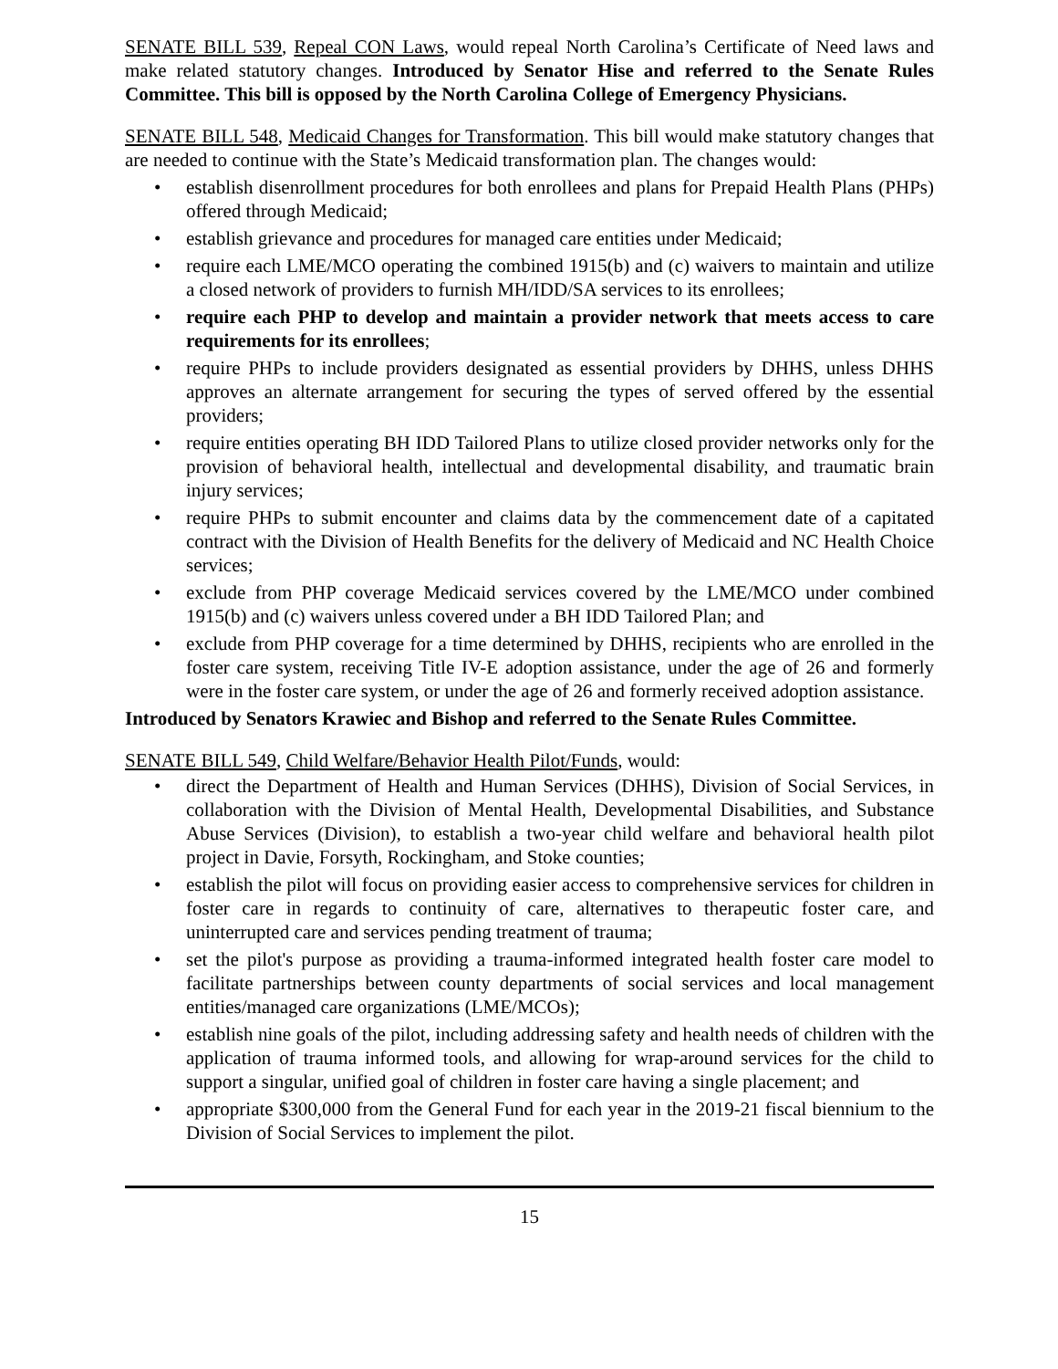SENATE BILL 539, Repeal CON Laws, would repeal North Carolina’s Certificate of Need laws and make related statutory changes. Introduced by Senator Hise and referred to the Senate Rules Committee. This bill is opposed by the North Carolina College of Emergency Physicians.
SENATE BILL 548, Medicaid Changes for Transformation. This bill would make statutory changes that are needed to continue with the State’s Medicaid transformation plan. The changes would:
• establish disenrollment procedures for both enrollees and plans for Prepaid Health Plans (PHPs) offered through Medicaid;
• establish grievance and procedures for managed care entities under Medicaid;
• require each LME/MCO operating the combined 1915(b) and (c) waivers to maintain and utilize a closed network of providers to furnish MH/IDD/SA services to its enrollees;
• require each PHP to develop and maintain a provider network that meets access to care requirements for its enrollees;
• require PHPs to include providers designated as essential providers by DHHS, unless DHHS approves an alternate arrangement for securing the types of served offered by the essential providers;
• require entities operating BH IDD Tailored Plans to utilize closed provider networks only for the provision of behavioral health, intellectual and developmental disability, and traumatic brain injury services;
• require PHPs to submit encounter and claims data by the commencement date of a capitated contract with the Division of Health Benefits for the delivery of Medicaid and NC Health Choice services;
• exclude from PHP coverage Medicaid services covered by the LME/MCO under combined 1915(b) and (c) waivers unless covered under a BH IDD Tailored Plan; and
• exclude from PHP coverage for a time determined by DHHS, recipients who are enrolled in the foster care system, receiving Title IV-E adoption assistance, under the age of 26 and formerly were in the foster care system, or under the age of 26 and formerly received adoption assistance.
Introduced by Senators Krawiec and Bishop and referred to the Senate Rules Committee.
SENATE BILL 549, Child Welfare/Behavior Health Pilot/Funds, would:
• direct the Department of Health and Human Services (DHHS), Division of Social Services, in collaboration with the Division of Mental Health, Developmental Disabilities, and Substance Abuse Services (Division), to establish a two-year child welfare and behavioral health pilot project in Davie, Forsyth, Rockingham, and Stoke counties;
• establish the pilot will focus on providing easier access to comprehensive services for children in foster care in regards to continuity of care, alternatives to therapeutic foster care, and uninterrupted care and services pending treatment of trauma;
• set the pilot's purpose as providing a trauma-informed integrated health foster care model to facilitate partnerships between county departments of social services and local management entities/managed care organizations (LME/MCOs);
• establish nine goals of the pilot, including addressing safety and health needs of children with the application of trauma informed tools, and allowing for wrap-around services for the child to support a singular, unified goal of children in foster care having a single placement; and
• appropriate $300,000 from the General Fund for each year in the 2019-21 fiscal biennium to the Division of Social Services to implement the pilot.
15